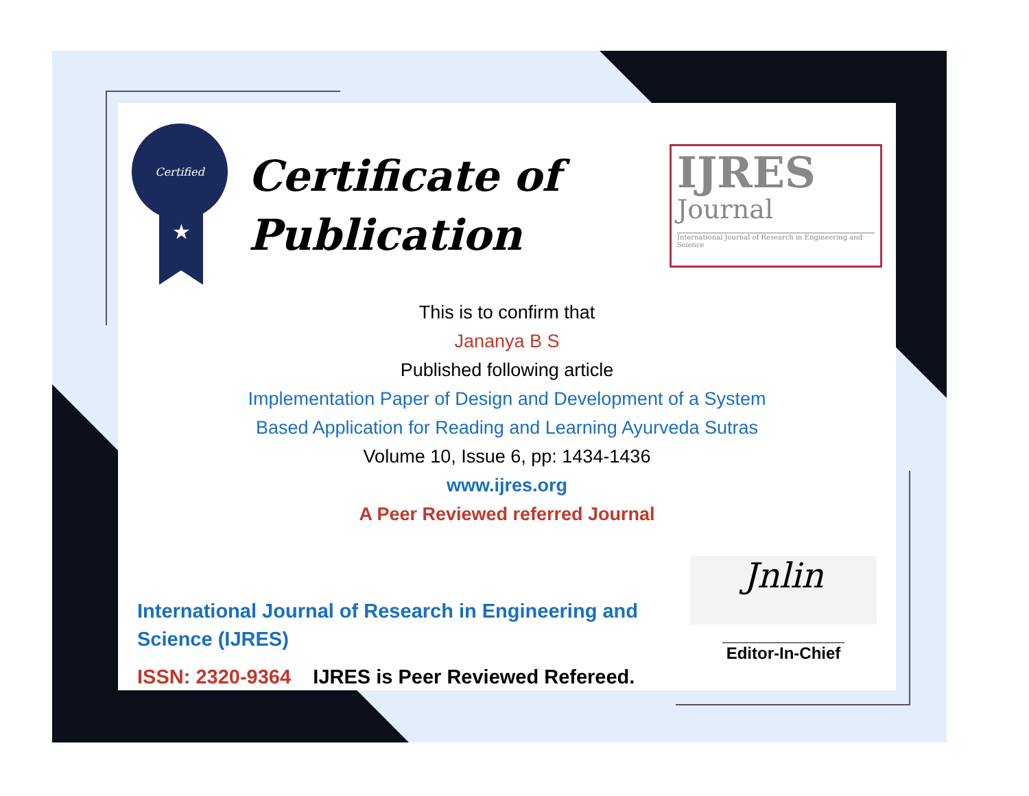Certified
★
Certificate of
Publication
IJRES
Journal
International Journal of Research in Engineering and Science
This is to confirm that
Jananya B S
Published following article
Implementation Paper of Design and Development of a System
Based Application for Reading and Learning Ayurveda Sutras
Volume 10, Issue 6, pp: 1434-1436
www.ijres.org
A Peer Reviewed referred Journal
International Journal of Research in Engineering and Science (IJRES)
ISSN: 2320-9364 IJRES is Peer Reviewed Refereed.
Jnlin
____________________
Editor-In-Chief